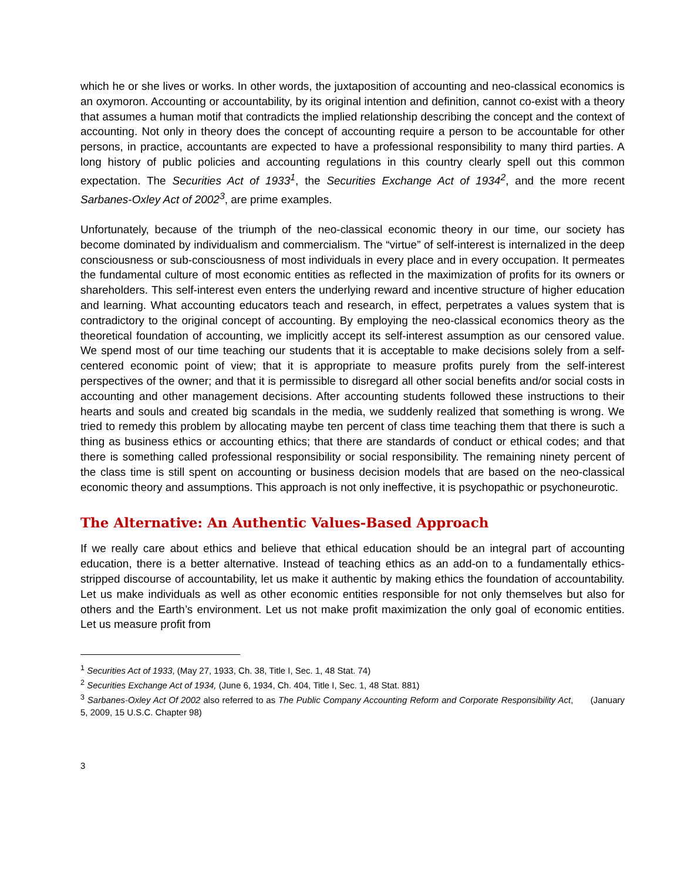which he or she lives or works. In other words, the juxtaposition of accounting and neo-classical economics is an oxymoron. Accounting or accountability, by its original intention and definition, cannot co-exist with a theory that assumes a human motif that contradicts the implied relationship describing the concept and the context of accounting. Not only in theory does the concept of accounting require a person to be accountable for other persons, in practice, accountants are expected to have a professional responsibility to many third parties. A long history of public policies and accounting regulations in this country clearly spell out this common expectation. The Securities Act of 1933<sup>1</sup>, the Securities Exchange Act of 1934<sup>2</sup>, and the more recent Sarbanes-Oxley Act of 2002<sup>3</sup>, are prime examples.
Unfortunately, because of the triumph of the neo-classical economic theory in our time, our society has become dominated by individualism and commercialism. The “virtue” of self-interest is internalized in the deep consciousness or sub-consciousness of most individuals in every place and in every occupation. It permeates the fundamental culture of most economic entities as reflected in the maximization of profits for its owners or shareholders. This self-interest even enters the underlying reward and incentive structure of higher education and learning. What accounting educators teach and research, in effect, perpetrates a values system that is contradictory to the original concept of accounting. By employing the neo-classical economics theory as the theoretical foundation of accounting, we implicitly accept its self-interest assumption as our censored value. We spend most of our time teaching our students that it is acceptable to make decisions solely from a self-centered economic point of view; that it is appropriate to measure profits purely from the self-interest perspectives of the owner; and that it is permissible to disregard all other social benefits and/or social costs in accounting and other management decisions. After accounting students followed these instructions to their hearts and souls and created big scandals in the media, we suddenly realized that something is wrong. We tried to remedy this problem by allocating maybe ten percent of class time teaching them that there is such a thing as business ethics or accounting ethics; that there are standards of conduct or ethical codes; and that there is something called professional responsibility or social responsibility. The remaining ninety percent of the class time is still spent on accounting or business decision models that are based on the neo-classical economic theory and assumptions. This approach is not only ineffective, it is psychopathic or psychoneurotic.
The Alternative: An Authentic Values-Based Approach
If we really care about ethics and believe that ethical education should be an integral part of accounting education, there is a better alternative. Instead of teaching ethics as an add-on to a fundamentally ethics-stripped discourse of accountability, let us make it authentic by making ethics the foundation of accountability. Let us make individuals as well as other economic entities responsible for not only themselves but also for others and the Earth’s environment. Let us not make profit maximization the only goal of economic entities. Let us measure profit from
<sup>1</sup> Securities Act of 1933, (May 27, 1933, Ch. 38, Title I, Sec. 1, 48 Stat. 74)
<sup>2</sup> Securities Exchange Act of 1934, (June 6, 1934, Ch. 404, Title I, Sec. 1, 48 Stat. 881)
<sup>3</sup> Sarbanes-Oxley Act Of 2002 also referred to as The Public Company Accounting Reform and Corporate Responsibility Act, (January 5, 2009, 15 U.S.C. Chapter 98)
3